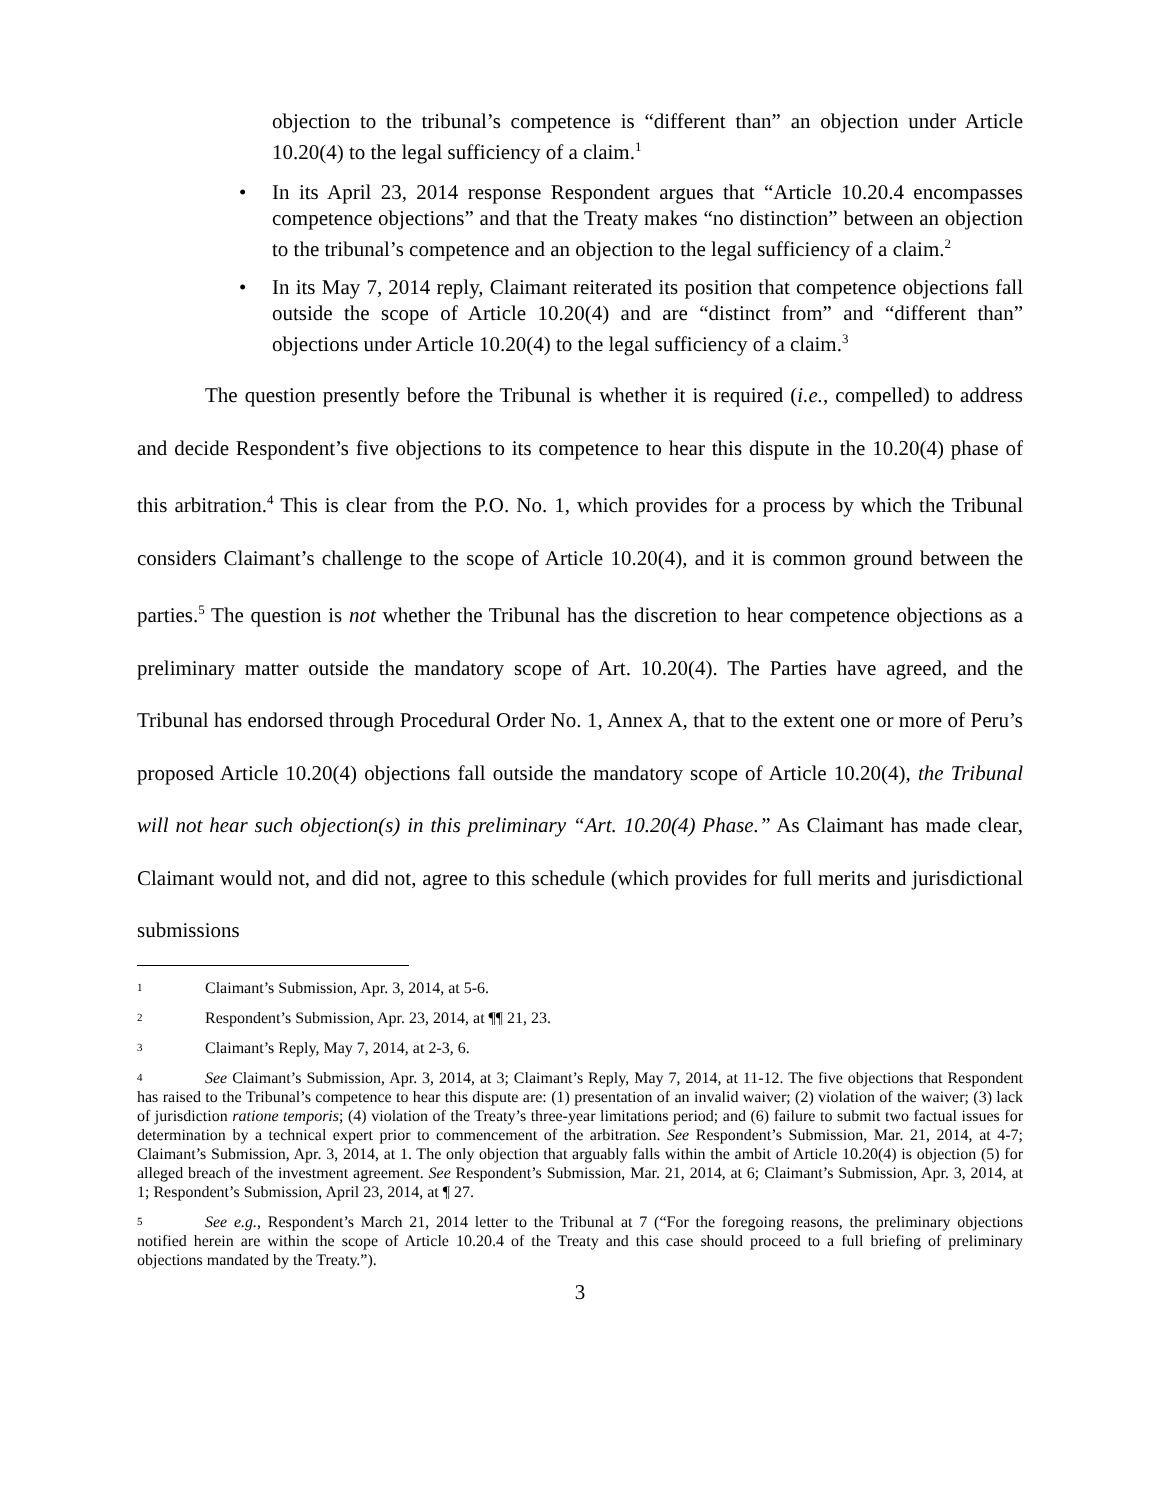objection to the tribunal’s competence is “different than” an objection under Article 10.20(4) to the legal sufficiency of a claim.<sup>1</sup>
• In its April 23, 2014 response Respondent argues that “Article 10.20.4 encompasses competence objections” and that the Treaty makes “no distinction” between an objection to the tribunal’s competence and an objection to the legal sufficiency of a claim.<sup>2</sup>
• In its May 7, 2014 reply, Claimant reiterated its position that competence objections fall outside the scope of Article 10.20(4) and are “distinct from” and “different than” objections under Article 10.20(4) to the legal sufficiency of a claim.<sup>3</sup>
The question presently before the Tribunal is whether it is required (i.e., compelled) to address and decide Respondent’s five objections to its competence to hear this dispute in the 10.20(4) phase of this arbitration.<sup>4</sup> This is clear from the P.O. No. 1, which provides for a process by which the Tribunal considers Claimant’s challenge to the scope of Article 10.20(4), and it is common ground between the parties.<sup>5</sup> The question is not whether the Tribunal has the discretion to hear competence objections as a preliminary matter outside the mandatory scope of Art. 10.20(4). The Parties have agreed, and the Tribunal has endorsed through Procedural Order No. 1, Annex A, that to the extent one or more of Peru’s proposed Article 10.20(4) objections fall outside the mandatory scope of Article 10.20(4), the Tribunal will not hear such objection(s) in this preliminary “Art. 10.20(4) Phase.” As Claimant has made clear, Claimant would not, and did not, agree to this schedule (which provides for full merits and jurisdictional submissions
<sup>1</sup> Claimant’s Submission, Apr. 3, 2014, at 5-6.
<sup>2</sup> Respondent’s Submission, Apr. 23, 2014, at ¶¶ 21, 23.
<sup>3</sup> Claimant’s Reply, May 7, 2014, at 2-3, 6.
<sup>4</sup> See Claimant’s Submission, Apr. 3, 2014, at 3; Claimant’s Reply, May 7, 2014, at 11-12. The five objections that Respondent has raised to the Tribunal’s competence to hear this dispute are: (1) presentation of an invalid waiver; (2) violation of the waiver; (3) lack of jurisdiction ratione temporis; (4) violation of the Treaty’s three-year limitations period; and (6) failure to submit two factual issues for determination by a technical expert prior to commencement of the arbitration. See Respondent’s Submission, Mar. 21, 2014, at 4-7; Claimant’s Submission, Apr. 3, 2014, at 1. The only objection that arguably falls within the ambit of Article 10.20(4) is objection (5) for alleged breach of the investment agreement. See Respondent’s Submission, Mar. 21, 2014, at 6; Claimant’s Submission, Apr. 3, 2014, at 1; Respondent’s Submission, April 23, 2014, at ¶ 27.
<sup>5</sup> See e.g., Respondent’s March 21, 2014 letter to the Tribunal at 7 (“For the foregoing reasons, the preliminary objections notified herein are within the scope of Article 10.20.4 of the Treaty and this case should proceed to a full briefing of preliminary objections mandated by the Treaty.”).
3